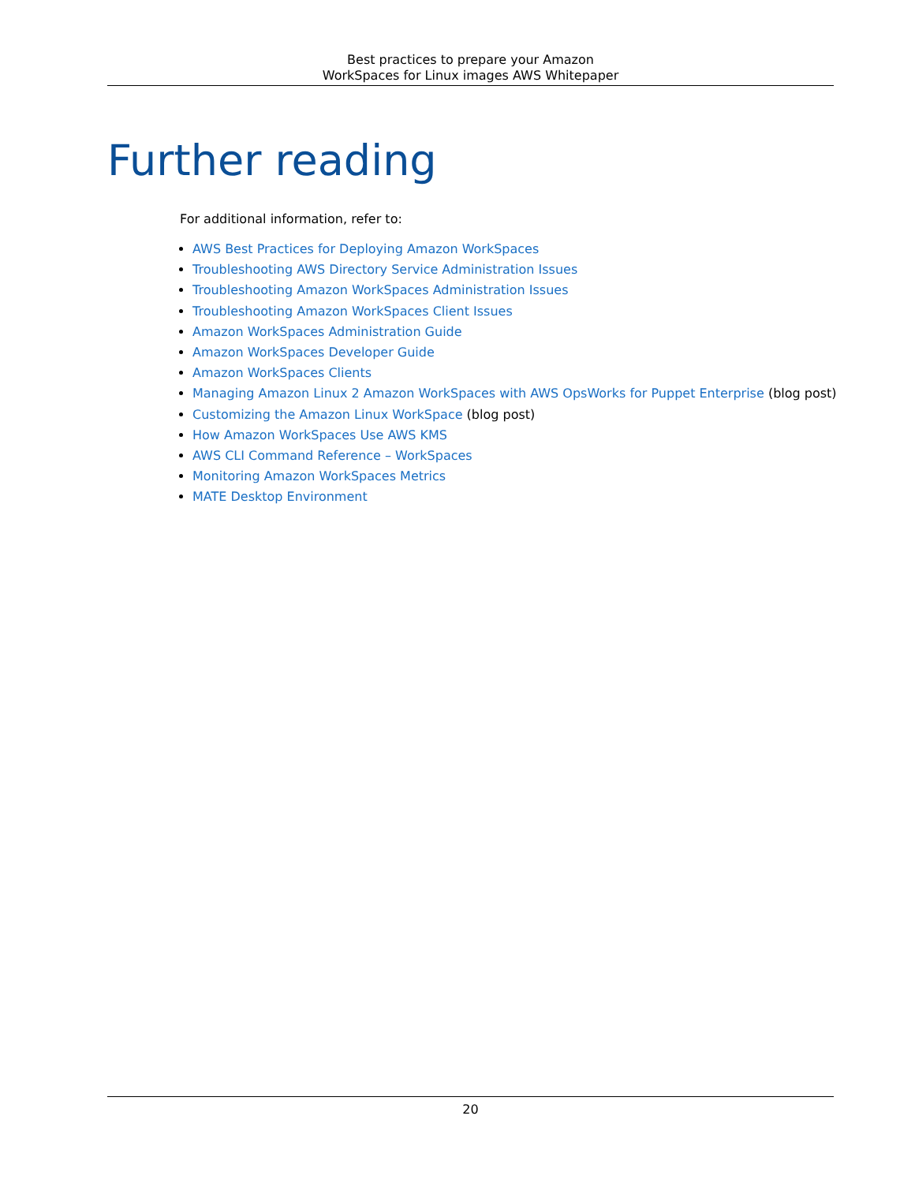Best practices to prepare your Amazon
WorkSpaces for Linux images AWS Whitepaper
Further reading
For additional information, refer to:
AWS Best Practices for Deploying Amazon WorkSpaces
Troubleshooting AWS Directory Service Administration Issues
Troubleshooting Amazon WorkSpaces Administration Issues
Troubleshooting Amazon WorkSpaces Client Issues
Amazon WorkSpaces Administration Guide
Amazon WorkSpaces Developer Guide
Amazon WorkSpaces Clients
Managing Amazon Linux 2 Amazon WorkSpaces with AWS OpsWorks for Puppet Enterprise (blog post)
Customizing the Amazon Linux WorkSpace (blog post)
How Amazon WorkSpaces Use AWS KMS
AWS CLI Command Reference – WorkSpaces
Monitoring Amazon WorkSpaces Metrics
MATE Desktop Environment
20